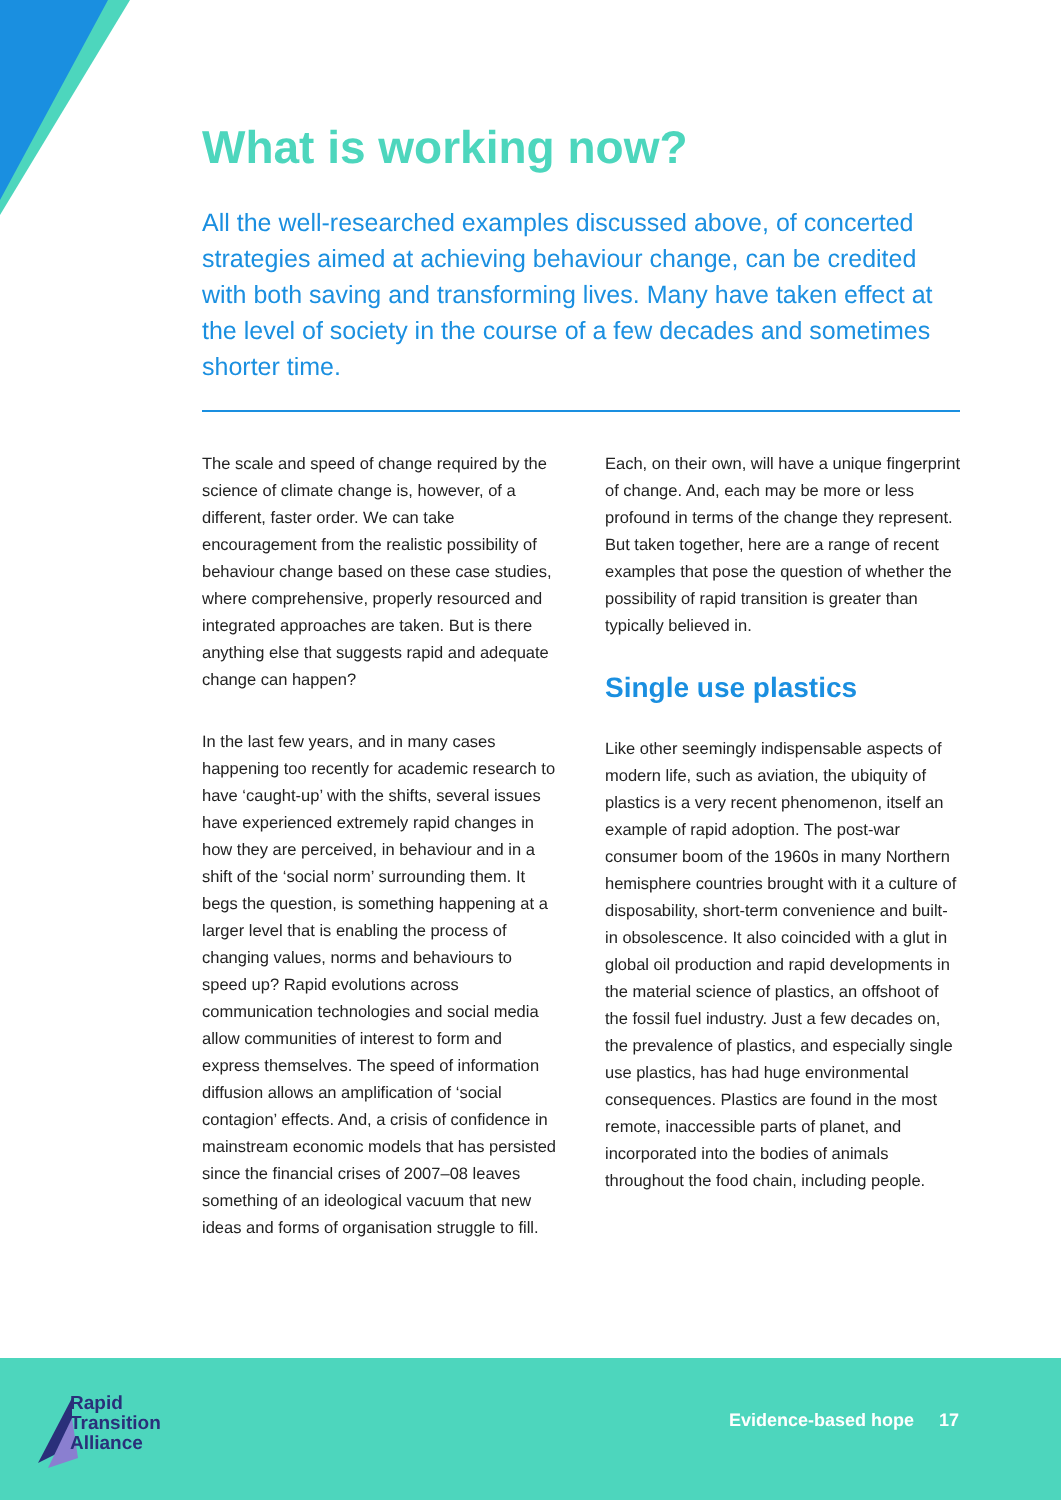What is working now?
All the well-researched examples discussed above, of concerted strategies aimed at achieving behaviour change, can be credited with both saving and transforming lives. Many have taken effect at the level of society in the course of a few decades and sometimes shorter time.
The scale and speed of change required by the science of climate change is, however, of a different, faster order. We can take encouragement from the realistic possibility of behaviour change based on these case studies, where comprehensive, properly resourced and integrated approaches are taken. But is there anything else that suggests rapid and adequate change can happen?
In the last few years, and in many cases happening too recently for academic research to have ‘caught-up’ with the shifts, several issues have experienced extremely rapid changes in how they are perceived, in behaviour and in a shift of the ‘social norm’ surrounding them. It begs the question, is something happening at a larger level that is enabling the process of changing values, norms and behaviours to speed up? Rapid evolutions across communication technologies and social media allow communities of interest to form and express themselves. The speed of information diffusion allows an amplification of ‘social contagion’ effects. And, a crisis of confidence in mainstream economic models that has persisted since the financial crises of 2007–08 leaves something of an ideological vacuum that new ideas and forms of organisation struggle to fill.
Each, on their own, will have a unique fingerprint of change. And, each may be more or less profound in terms of the change they represent. But taken together, here are a range of recent examples that pose the question of whether the possibility of rapid transition is greater than typically believed in.
Single use plastics
Like other seemingly indispensable aspects of modern life, such as aviation, the ubiquity of plastics is a very recent phenomenon, itself an example of rapid adoption. The post-war consumer boom of the 1960s in many Northern hemisphere countries brought with it a culture of disposability, short-term convenience and built-in obsolescence. It also coincided with a glut in global oil production and rapid developments in the material science of plastics, an offshoot of the fossil fuel industry. Just a few decades on, the prevalence of plastics, and especially single use plastics, has had huge environmental consequences. Plastics are found in the most remote, inaccessible parts of planet, and incorporated into the bodies of animals throughout the food chain, including people.
Rapid
Transition
Alliance
Evidence-based hope 17